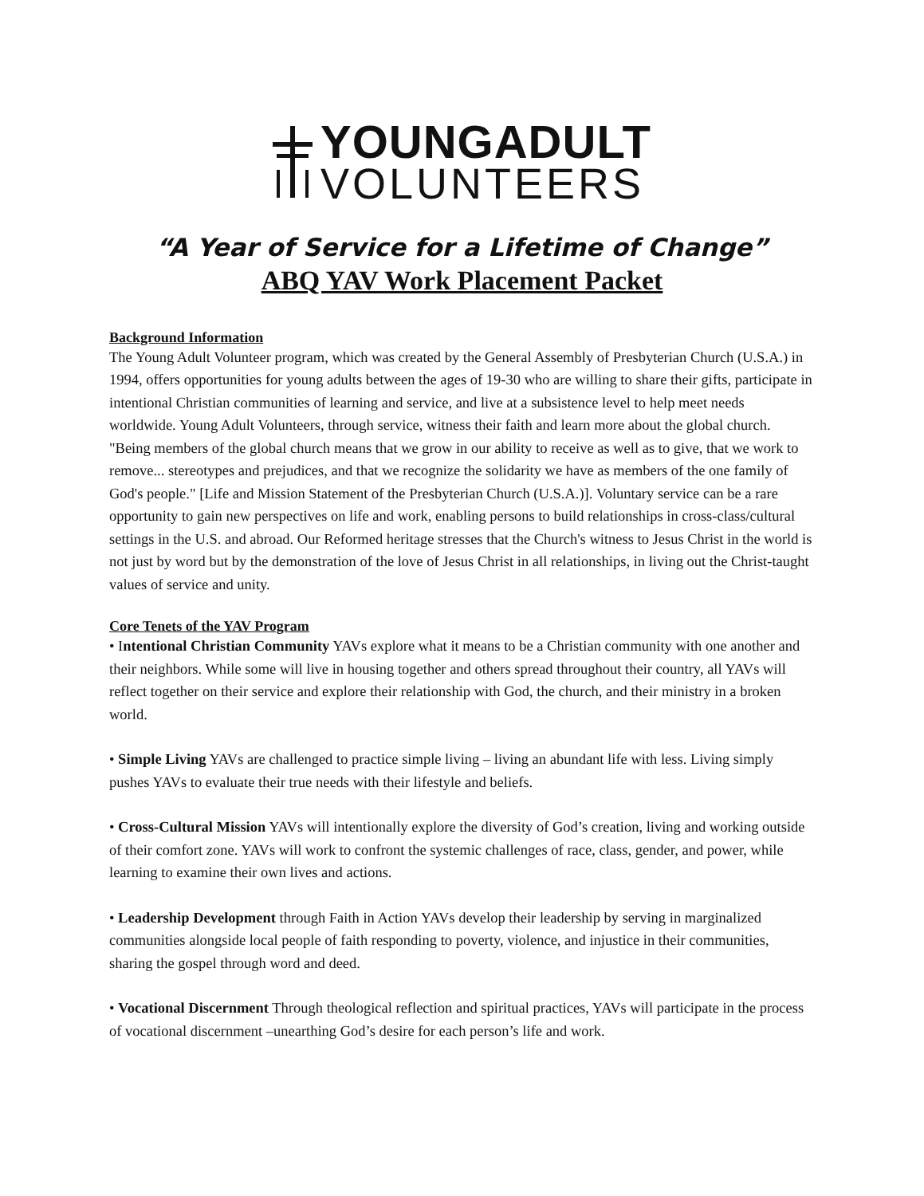YOUNGADULT
VOLUNTEERS
“A Year of Service for a Lifetime of Change”
ABQ YAV Work Placement Packet
Background Information
The Young Adult Volunteer program, which was created by the General Assembly of Presbyterian Church (U.S.A.) in 1994, offers opportunities for young adults between the ages of 19-30 who are willing to share their gifts, participate in intentional Christian communities of learning and service, and live at a subsistence level to help meet needs worldwide. Young Adult Volunteers, through service, witness their faith and learn more about the global church. "Being members of the global church means that we grow in our ability to receive as well as to give, that we work to remove... stereotypes and prejudices, and that we recognize the solidarity we have as members of the one family of God's people." [Life and Mission Statement of the Presbyterian Church (U.S.A.)]. Voluntary service can be a rare opportunity to gain new perspectives on life and work, enabling persons to build relationships in cross-class/cultural settings in the U.S. and abroad. Our Reformed heritage stresses that the Church's witness to Jesus Christ in the world is not just by word but by the demonstration of the love of Jesus Christ in all relationships, in living out the Christ-taught values of service and unity.
Core Tenets of the YAV Program
• Intentional Christian Community YAVs explore what it means to be a Christian community with one another and their neighbors. While some will live in housing together and others spread throughout their country, all YAVs will reflect together on their service and explore their relationship with God, the church, and their ministry in a broken world.
• Simple Living YAVs are challenged to practice simple living – living an abundant life with less. Living simply pushes YAVs to evaluate their true needs with their lifestyle and beliefs.
• Cross-Cultural Mission YAVs will intentionally explore the diversity of God’s creation, living and working outside of their comfort zone. YAVs will work to confront the systemic challenges of race, class, gender, and power, while learning to examine their own lives and actions.
• Leadership Development through Faith in Action YAVs develop their leadership by serving in marginalized communities alongside local people of faith responding to poverty, violence, and injustice in their communities, sharing the gospel through word and deed.
• Vocational Discernment Through theological reflection and spiritual practices, YAVs will participate in the process of vocational discernment –unearthing God’s desire for each person’s life and work.